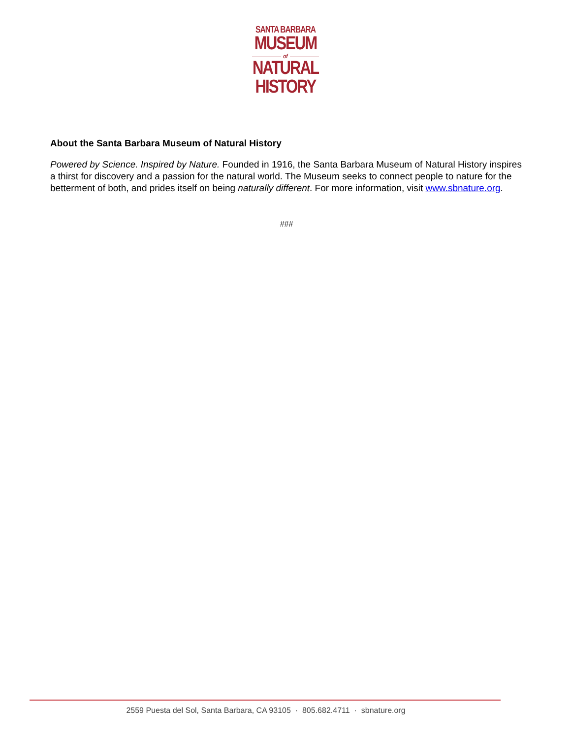SANTA BARBARA
MUSEUM
of
NATURAL
HISTORY
About the Santa Barbara Museum of Natural History
Powered by Science. Inspired by Nature. Founded in 1916, the Santa Barbara Museum of Natural History inspires a thirst for discovery and a passion for the natural world. The Museum seeks to connect people to nature for the betterment of both, and prides itself on being naturally different. For more information, visit www.sbnature.org.
###
2559 Puesta del Sol, Santa Barbara, CA 93105 · 805.682.4711 · sbnature.org